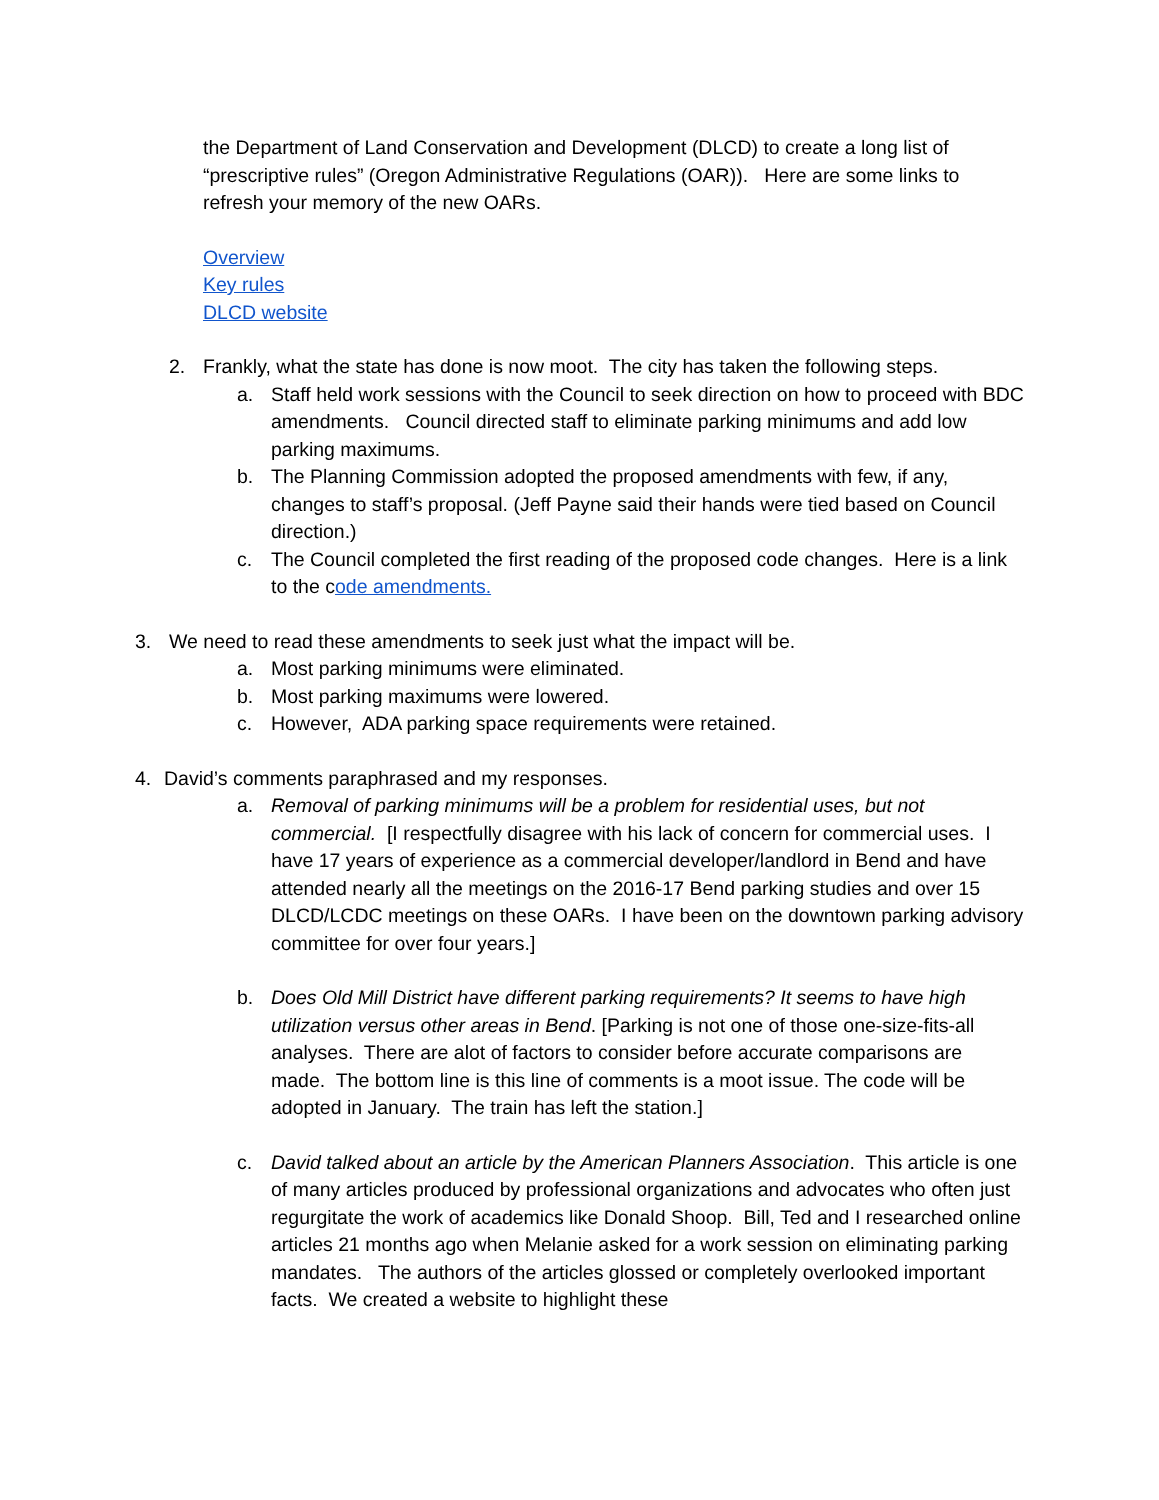the Department of Land Conservation and Development (DLCD) to create a long list of “prescriptive rules” (Oregon Administrative Regulations (OAR)). Here are some links to refresh your memory of the new OARs.
Overview
Key rules
DLCD website
2. Frankly, what the state has done is now moot. The city has taken the following steps.
a. Staff held work sessions with the Council to seek direction on how to proceed with BDC amendments. Council directed staff to eliminate parking minimums and add low parking maximums.
b. The Planning Commission adopted the proposed amendments with few, if any, changes to staff’s proposal. (Jeff Payne said their hands were tied based on Council direction.)
c. The Council completed the first reading of the proposed code changes. Here is a link to the code amendments.
3. We need to read these amendments to seek just what the impact will be.
a. Most parking minimums were eliminated.
b. Most parking maximums were lowered.
c. However, ADA parking space requirements were retained.
4. David’s comments paraphrased and my responses.
a. Removal of parking minimums will be a problem for residential uses, but not commercial. [I respectfully disagree with his lack of concern for commercial uses. I have 17 years of experience as a commercial developer/landlord in Bend and have attended nearly all the meetings on the 2016-17 Bend parking studies and over 15 DLCD/LCDC meetings on these OARs. I have been on the downtown parking advisory committee for over four years.]
b. Does Old Mill District have different parking requirements? It seems to have high utilization versus other areas in Bend. [Parking is not one of those one-size-fits-all analyses. There are alot of factors to consider before accurate comparisons are made. The bottom line is this line of comments is a moot issue. The code will be adopted in January. The train has left the station.]
c. David talked about an article by the American Planners Association. This article is one of many articles produced by professional organizations and advocates who often just regurgitate the work of academics like Donald Shoop. Bill, Ted and I researched online articles 21 months ago when Melanie asked for a work session on eliminating parking mandates. The authors of the articles glossed or completely overlooked important facts. We created a website to highlight these